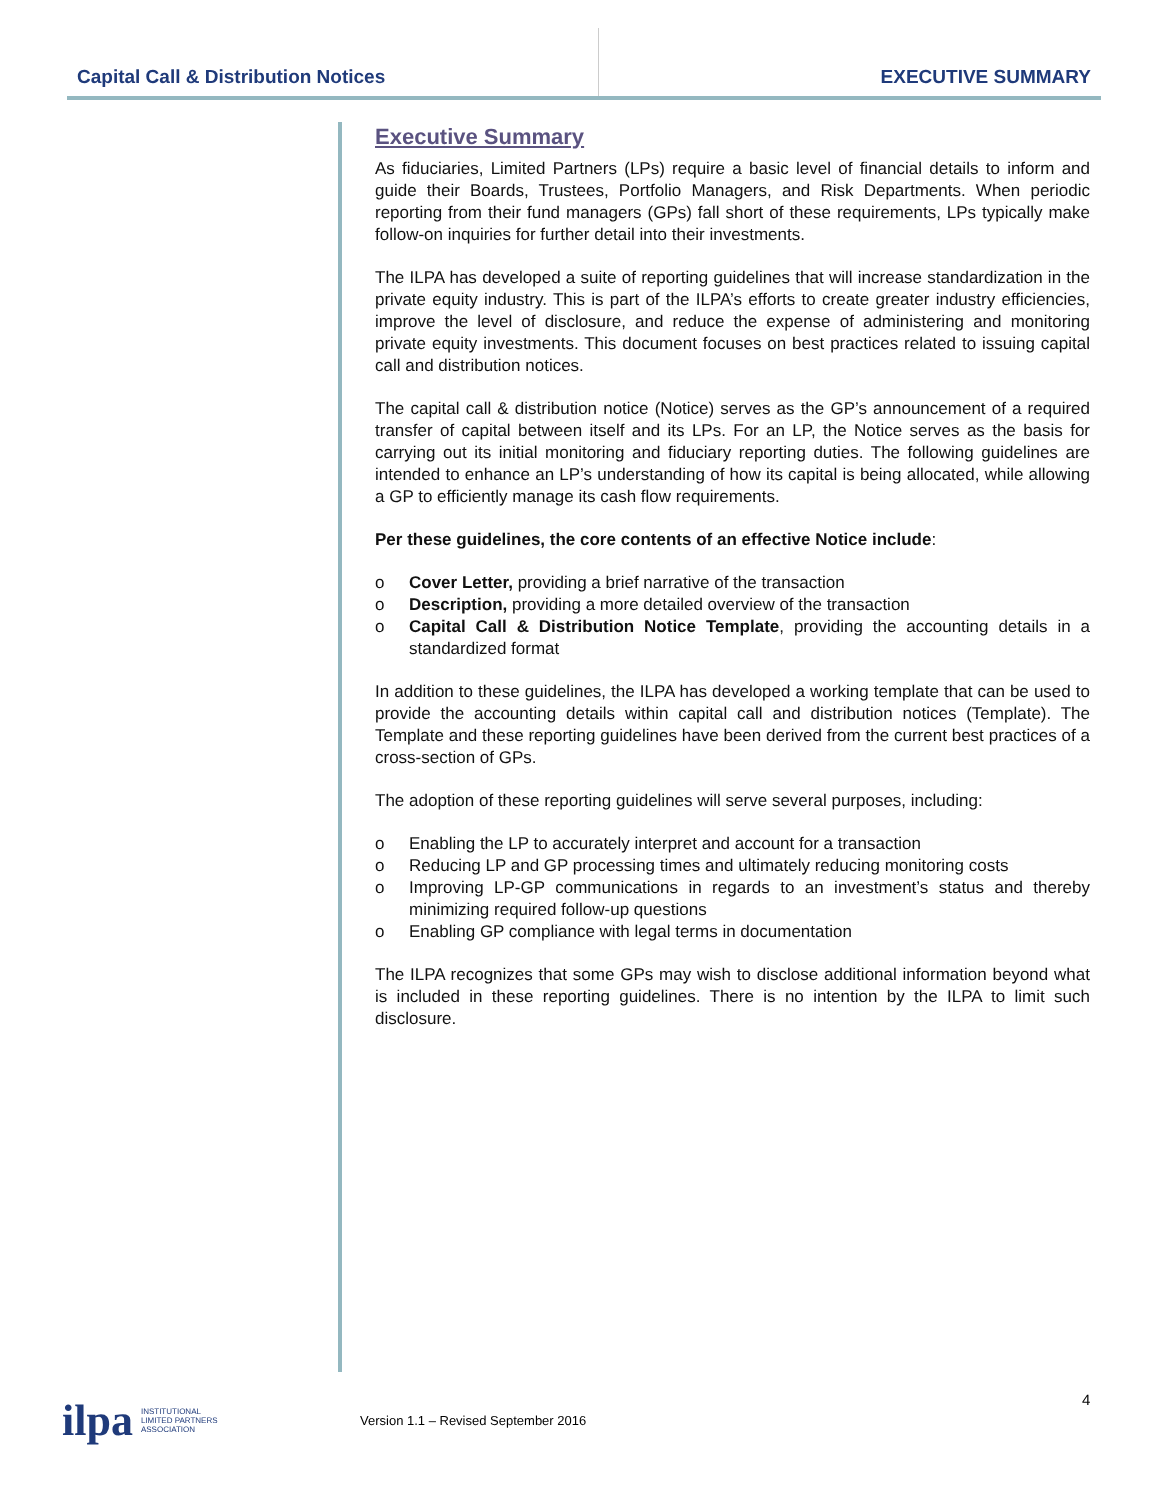Capital Call & Distribution Notices
EXECUTIVE SUMMARY
Executive Summary
As fiduciaries, Limited Partners (LPs) require a basic level of financial details to inform and guide their Boards, Trustees, Portfolio Managers, and Risk Departments. When periodic reporting from their fund managers (GPs) fall short of these requirements, LPs typically make follow-on inquiries for further detail into their investments.
The ILPA has developed a suite of reporting guidelines that will increase standardization in the private equity industry. This is part of the ILPA’s efforts to create greater industry efficiencies, improve the level of disclosure, and reduce the expense of administering and monitoring private equity investments. This document focuses on best practices related to issuing capital call and distribution notices.
The capital call & distribution notice (Notice) serves as the GP’s announcement of a required transfer of capital between itself and its LPs. For an LP, the Notice serves as the basis for carrying out its initial monitoring and fiduciary reporting duties. The following guidelines are intended to enhance an LP’s understanding of how its capital is being allocated, while allowing a GP to efficiently manage its cash flow requirements.
Per these guidelines, the core contents of an effective Notice include:
o Cover Letter, providing a brief narrative of the transaction
o Description, providing a more detailed overview of the transaction
o Capital Call & Distribution Notice Template, providing the accounting details in a standardized format
In addition to these guidelines, the ILPA has developed a working template that can be used to provide the accounting details within capital call and distribution notices (Template). The Template and these reporting guidelines have been derived from the current best practices of a cross-section of GPs.
The adoption of these reporting guidelines will serve several purposes, including:
o Enabling the LP to accurately interpret and account for a transaction
o Reducing LP and GP processing times and ultimately reducing monitoring costs
o Improving LP-GP communications in regards to an investment’s status and thereby minimizing required follow-up questions
o Enabling GP compliance with legal terms in documentation
The ILPA recognizes that some GPs may wish to disclose additional information beyond what is included in these reporting guidelines. There is no intention by the ILPA to limit such disclosure.
ilpa
INSTITUTIONAL
LIMITED PARTNERS
ASSOCIATION
Version 1.1 – Revised September 2016
4